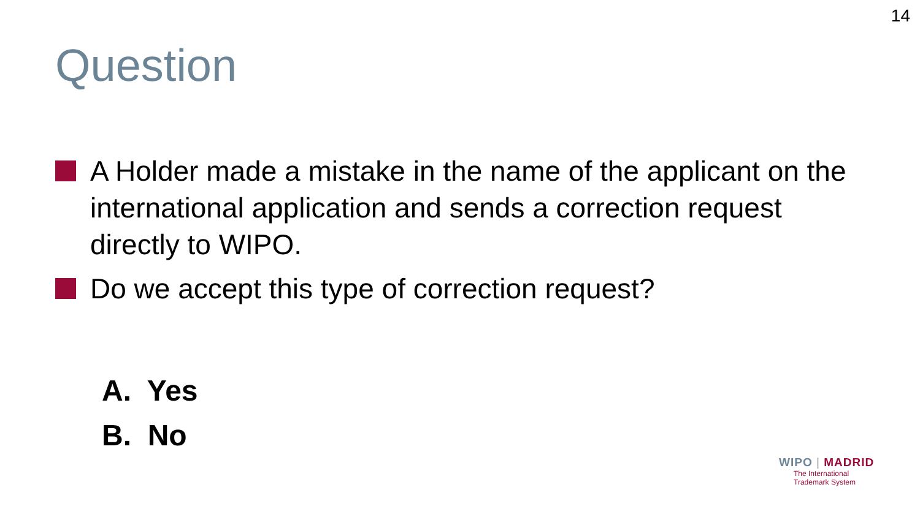14
Question
A Holder made a mistake in the name of the applicant on the international application and sends a correction request directly to WIPO.
Do we accept this type of correction request?
A. Yes
B. No
WIPO | MADRID
The International
Trademark System